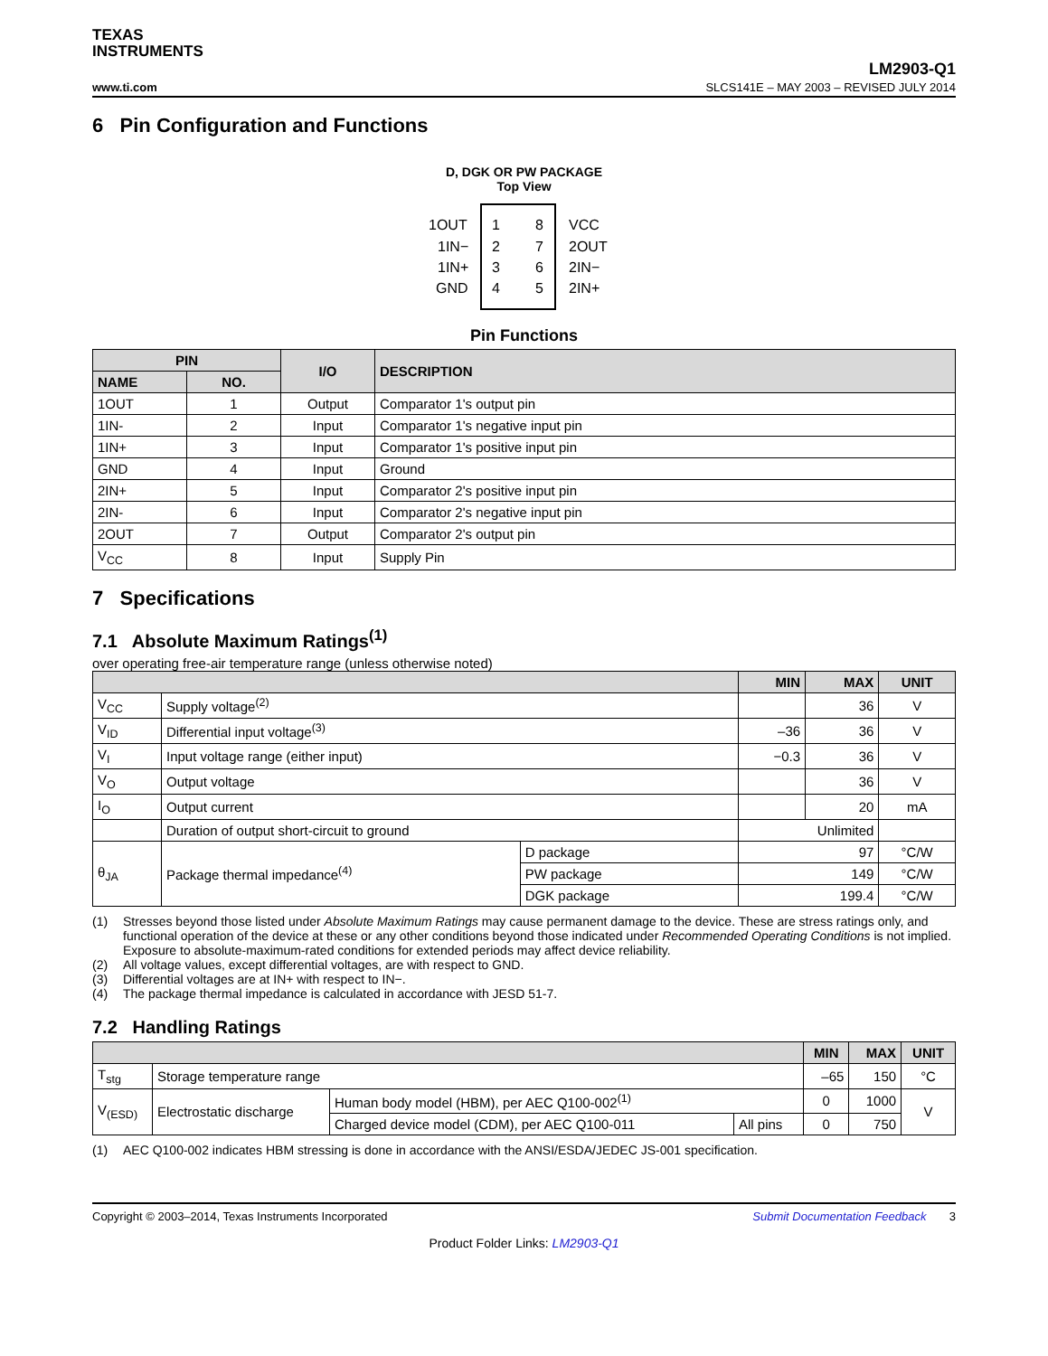TEXAS
INSTRUMENTS
www.ti.com
LM2903-Q1
SLCS141E – MAY 2003 – REVISED JULY 2014
6 Pin Configuration and Functions
D, DGK OR PW PACKAGE
Top View
1OUT 1IN− 1IN+ GND 1 2 3 4 8 7 6 5 VCC 2OUT 2IN− 2IN+
Pin Functions
| PIN | | I/O | DESCRIPTION |
| --- | --- | --- | --- |
| NAME | NO. | | |
| 1OUT | 1 | Output | Comparator 1's output pin |
| 1IN- | 2 | Input | Comparator 1's negative input pin |
| 1IN+ | 3 | Input | Comparator 1's positive input pin |
| GND | 4 | Input | Ground |
| 2IN+ | 5 | Input | Comparator 2's positive input pin |
| 2IN- | 6 | Input | Comparator 2's negative input pin |
| 2OUT | 7 | Output | Comparator 2's output pin |
| V<sub>CC</sub> | 8 | Input | Supply Pin |
7 Specifications
7.1 Absolute Maximum Ratings<sup>(1)</sup>
over operating free-air temperature range (unless otherwise noted)
| | | | MIN | MAX | UNIT |
| --- | --- | --- | --- | --- | --- |
| V<sub>CC</sub> | Supply voltage<sup>(2)</sup> | | | 36 | V |
| V<sub>ID</sub> | Differential input voltage<sup>(3)</sup> | | –36 | 36 | V |
| V<sub>I</sub> | Input voltage range (either input) | | −0.3 | 36 | V |
| V<sub>O</sub> | Output voltage | | | 36 | V |
| I<sub>O</sub> | Output current | | | 20 | mA |
| | Duration of output short-circuit to ground | | Unlimited | | |
| θ<sub>JA</sub> | Package thermal impedance<sup>(4)</sup> | D package | 97 | | °C/W |
| | | PW package | 149 | | °C/W |
| | | DGK package | 199.4 | | °C/W |
(1) Stresses beyond those listed under Absolute Maximum Ratings may cause permanent damage to the device. These are stress ratings only, and functional operation of the device at these or any other conditions beyond those indicated under Recommended Operating Conditions is not implied. Exposure to absolute-maximum-rated conditions for extended periods may affect device reliability.
(2) All voltage values, except differential voltages, are with respect to GND.
(3) Differential voltages are at IN+ with respect to IN−.
(4) The package thermal impedance is calculated in accordance with JESD 51-7.
7.2 Handling Ratings
| | | | | MIN | MAX | UNIT |
| --- | --- | --- | --- | --- | --- | --- |
| T<sub>stg</sub> | Storage temperature range | | | –65 | 150 | °C |
| V<sub>(ESD)</sub> | Electrostatic discharge | Human body model (HBM), per AEC Q100-002<sup>(1)</sup> | | 0 | 1000 | V |
| | | Charged device model (CDM), per AEC Q100-011 | All pins | 0 | 750 | |
(1) AEC Q100-002 indicates HBM stressing is done in accordance with the ANSI/ESDA/JEDEC JS-001 specification.
Copyright © 2003–2014, Texas Instruments Incorporated Submit Documentation Feedback 3
Product Folder Links: LM2903-Q1